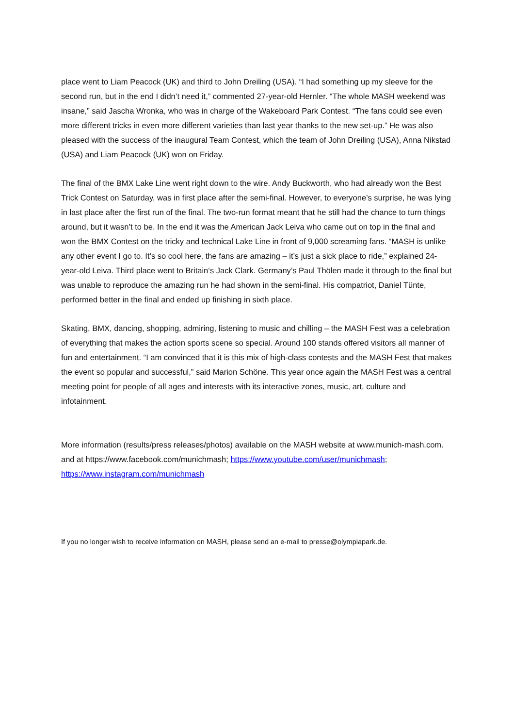place went to Liam Peacock (UK) and third to John Dreiling (USA). “I had something up my sleeve for the second run, but in the end I didn’t need it,” commented 27-year-old Hernler. “The whole MASH weekend was insane,” said Jascha Wronka, who was in charge of the Wakeboard Park Contest. “The fans could see even more different tricks in even more different varieties than last year thanks to the new set-up.” He was also pleased with the success of the inaugural Team Contest, which the team of John Dreiling (USA), Anna Nikstad (USA) and Liam Peacock (UK) won on Friday.
The final of the BMX Lake Line went right down to the wire. Andy Buckworth, who had already won the Best Trick Contest on Saturday, was in first place after the semi-final. However, to everyone’s surprise, he was lying in last place after the first run of the final. The two-run format meant that he still had the chance to turn things around, but it wasn’t to be. In the end it was the American Jack Leiva who came out on top in the final and won the BMX Contest on the tricky and technical Lake Line in front of 9,000 screaming fans. “MASH is unlike any other event I go to. It’s so cool here, the fans are amazing – it’s just a sick place to ride,” explained 24-year-old Leiva. Third place went to Britain‘s Jack Clark. Germany’s Paul Thölen made it through to the final but was unable to reproduce the amazing run he had shown in the semi-final. His compatriot, Daniel Tünte, performed better in the final and ended up finishing in sixth place.
Skating, BMX, dancing, shopping, admiring, listening to music and chilling – the MASH Fest was a celebration of everything that makes the action sports scene so special. Around 100 stands offered visitors all manner of fun and entertainment. “I am convinced that it is this mix of high-class contests and the MASH Fest that makes the event so popular and successful,” said Marion Schöne. This year once again the MASH Fest was a central meeting point for people of all ages and interests with its interactive zones, music, art, culture and infotainment.
More information (results/press releases/photos) available on the MASH website at www.munich-mash.com. and at https://www.facebook.com/munichmash; https://www.youtube.com/user/munichmash; https://www.instagram.com/munichmash
If you no longer wish to receive information on MASH, please send an e-mail to presse@olympiapark.de.